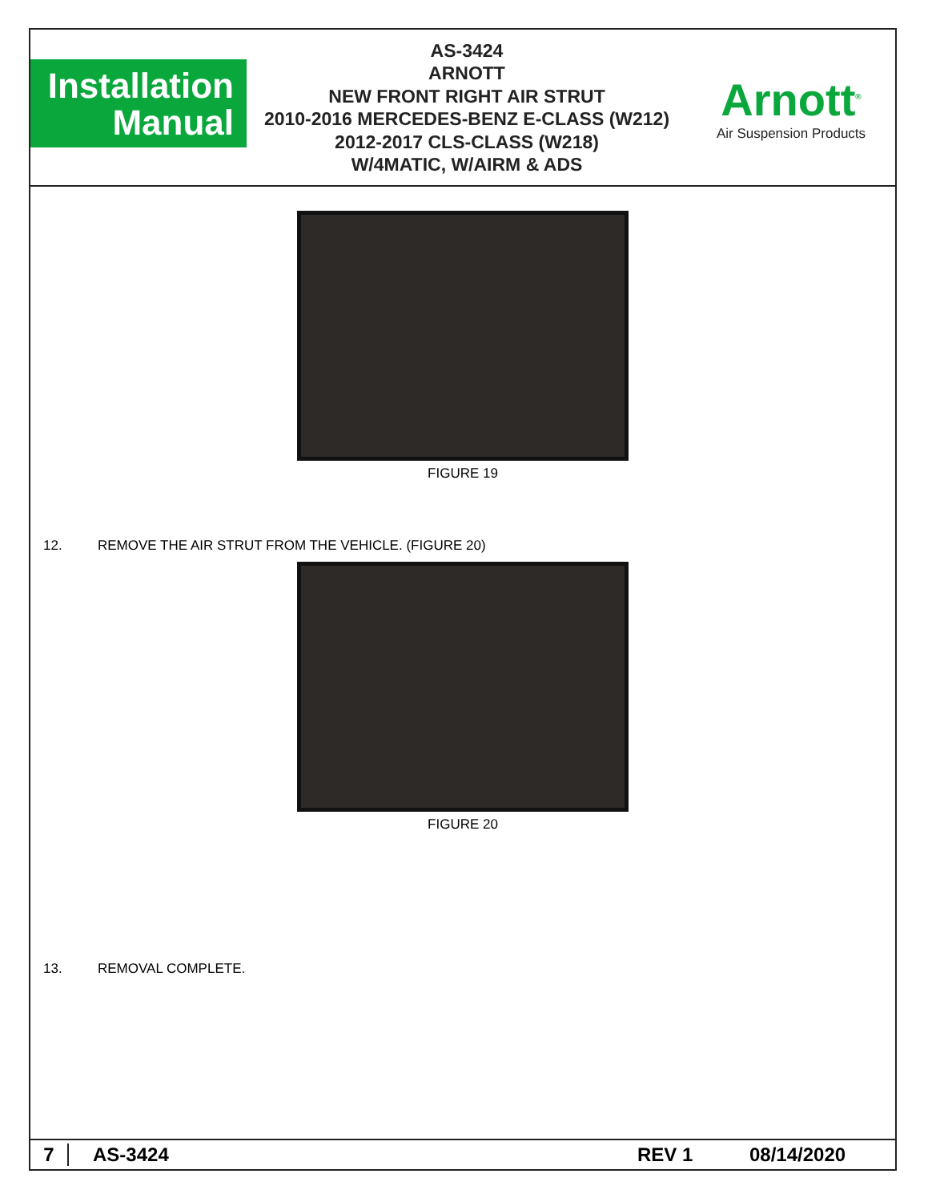Installation
Manual
AS-3424
ARNOTT
NEW FRONT RIGHT AIR STRUT
2010-2016 MERCEDES-BENZ E-CLASS (W212)
2012-2017 CLS-CLASS (W218)
W/4MATIC, W/AIRM & ADS
Arnott<sup>®</sup>
Air Suspension Products
FIGURE 19
12. REMOVE THE AIR STRUT FROM THE VEHICLE. (FIGURE 20)
FIGURE 20
13. REMOVAL COMPLETE.
7 AS-3424 REV 1 08/14/2020